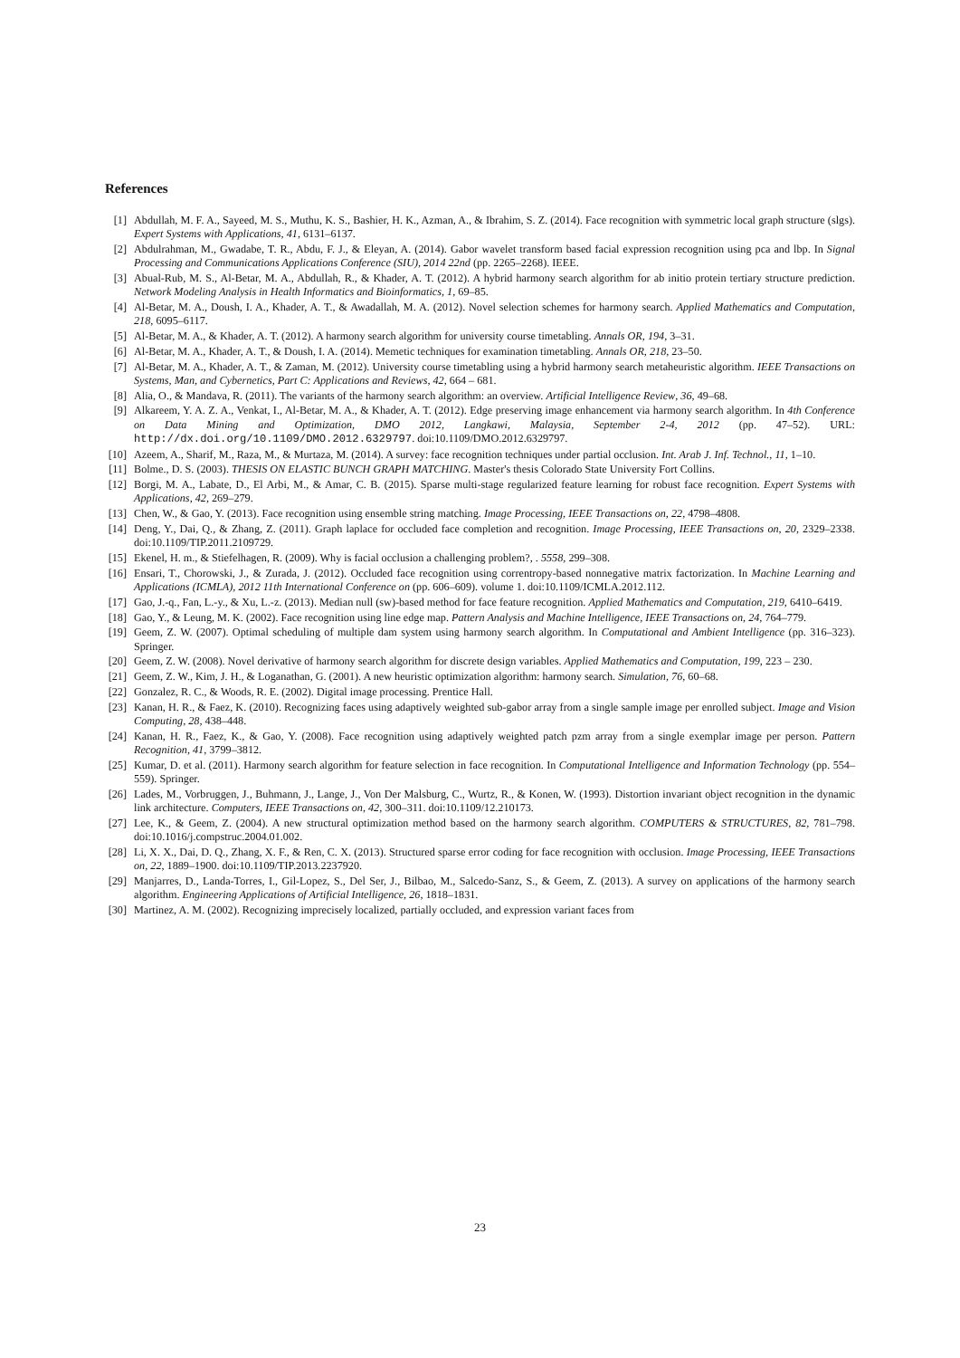References
[1] Abdullah, M. F. A., Sayeed, M. S., Muthu, K. S., Bashier, H. K., Azman, A., & Ibrahim, S. Z. (2014). Face recognition with symmetric local graph structure (slgs). Expert Systems with Applications, 41, 6131–6137.
[2] Abdulrahman, M., Gwadabe, T. R., Abdu, F. J., & Eleyan, A. (2014). Gabor wavelet transform based facial expression recognition using pca and lbp. In Signal Processing and Communications Applications Conference (SIU), 2014 22nd (pp. 2265–2268). IEEE.
[3] Abual-Rub, M. S., Al-Betar, M. A., Abdullah, R., & Khader, A. T. (2012). A hybrid harmony search algorithm for ab initio protein tertiary structure prediction. Network Modeling Analysis in Health Informatics and Bioinformatics, 1, 69–85.
[4] Al-Betar, M. A., Doush, I. A., Khader, A. T., & Awadallah, M. A. (2012). Novel selection schemes for harmony search. Applied Mathematics and Computation, 218, 6095–6117.
[5] Al-Betar, M. A., & Khader, A. T. (2012). A harmony search algorithm for university course timetabling. Annals OR, 194, 3–31.
[6] Al-Betar, M. A., Khader, A. T., & Doush, I. A. (2014). Memetic techniques for examination timetabling. Annals OR, 218, 23–50.
[7] Al-Betar, M. A., Khader, A. T., & Zaman, M. (2012). University course timetabling using a hybrid harmony search metaheuristic algorithm. IEEE Transactions on Systems, Man, and Cybernetics, Part C: Applications and Reviews, 42, 664 – 681.
[8] Alia, O., & Mandava, R. (2011). The variants of the harmony search algorithm: an overview. Artificial Intelligence Review, 36, 49–68.
[9] Alkareem, Y. A. Z. A., Venkat, I., Al-Betar, M. A., & Khader, A. T. (2012). Edge preserving image enhancement via harmony search algorithm. In 4th Conference on Data Mining and Optimization, DMO 2012, Langkawi, Malaysia, September 2-4, 2012 (pp. 47–52). URL: http://dx.doi.org/10.1109/DMO.2012.6329797. doi:10.1109/DMO.2012.6329797.
[10] Azeem, A., Sharif, M., Raza, M., & Murtaza, M. (2014). A survey: face recognition techniques under partial occlusion. Int. Arab J. Inf. Technol., 11, 1–10.
[11] Bolme., D. S. (2003). THESIS ON ELASTIC BUNCH GRAPH MATCHING. Master's thesis Colorado State University Fort Collins.
[12] Borgi, M. A., Labate, D., El Arbi, M., & Amar, C. B. (2015). Sparse multi-stage regularized feature learning for robust face recognition. Expert Systems with Applications, 42, 269–279.
[13] Chen, W., & Gao, Y. (2013). Face recognition using ensemble string matching. Image Processing, IEEE Transactions on, 22, 4798–4808.
[14] Deng, Y., Dai, Q., & Zhang, Z. (2011). Graph laplace for occluded face completion and recognition. Image Processing, IEEE Transactions on, 20, 2329–2338. doi:10.1109/TIP.2011.2109729.
[15] Ekenel, H. m., & Stiefelhagen, R. (2009). Why is facial occlusion a challenging problem?, . 5558, 299–308.
[16] Ensari, T., Chorowski, J., & Zurada, J. (2012). Occluded face recognition using correntropy-based nonnegative matrix factorization. In Machine Learning and Applications (ICMLA), 2012 11th International Conference on (pp. 606–609). volume 1. doi:10.1109/ICMLA.2012.112.
[17] Gao, J.-q., Fan, L.-y., & Xu, L.-z. (2013). Median null (sw)-based method for face feature recognition. Applied Mathematics and Computation, 219, 6410–6419.
[18] Gao, Y., & Leung, M. K. (2002). Face recognition using line edge map. Pattern Analysis and Machine Intelligence, IEEE Transactions on, 24, 764–779.
[19] Geem, Z. W. (2007). Optimal scheduling of multiple dam system using harmony search algorithm. In Computational and Ambient Intelligence (pp. 316–323). Springer.
[20] Geem, Z. W. (2008). Novel derivative of harmony search algorithm for discrete design variables. Applied Mathematics and Computation, 199, 223 – 230.
[21] Geem, Z. W., Kim, J. H., & Loganathan, G. (2001). A new heuristic optimization algorithm: harmony search. Simulation, 76, 60–68.
[22] Gonzalez, R. C., & Woods, R. E. (2002). Digital image processing. Prentice Hall.
[23] Kanan, H. R., & Faez, K. (2010). Recognizing faces using adaptively weighted sub-gabor array from a single sample image per enrolled subject. Image and Vision Computing, 28, 438–448.
[24] Kanan, H. R., Faez, K., & Gao, Y. (2008). Face recognition using adaptively weighted patch pzm array from a single exemplar image per person. Pattern Recognition, 41, 3799–3812.
[25] Kumar, D. et al. (2011). Harmony search algorithm for feature selection in face recognition. In Computational Intelligence and Information Technology (pp. 554–559). Springer.
[26] Lades, M., Vorbruggen, J., Buhmann, J., Lange, J., Von Der Malsburg, C., Wurtz, R., & Konen, W. (1993). Distortion invariant object recognition in the dynamic link architecture. Computers, IEEE Transactions on, 42, 300–311. doi:10.1109/12.210173.
[27] Lee, K., & Geem, Z. (2004). A new structural optimization method based on the harmony search algorithm. COMPUTERS & STRUCTURES, 82, 781–798. doi:10.1016/j.compstruc.2004.01.002.
[28] Li, X. X., Dai, D. Q., Zhang, X. F., & Ren, C. X. (2013). Structured sparse error coding for face recognition with occlusion. Image Processing, IEEE Transactions on, 22, 1889–1900. doi:10.1109/TIP.2013.2237920.
[29] Manjarres, D., Landa-Torres, I., Gil-Lopez, S., Del Ser, J., Bilbao, M., Salcedo-Sanz, S., & Geem, Z. (2013). A survey on applications of the harmony search algorithm. Engineering Applications of Artificial Intelligence, 26, 1818–1831.
[30] Martinez, A. M. (2002). Recognizing imprecisely localized, partially occluded, and expression variant faces from
23